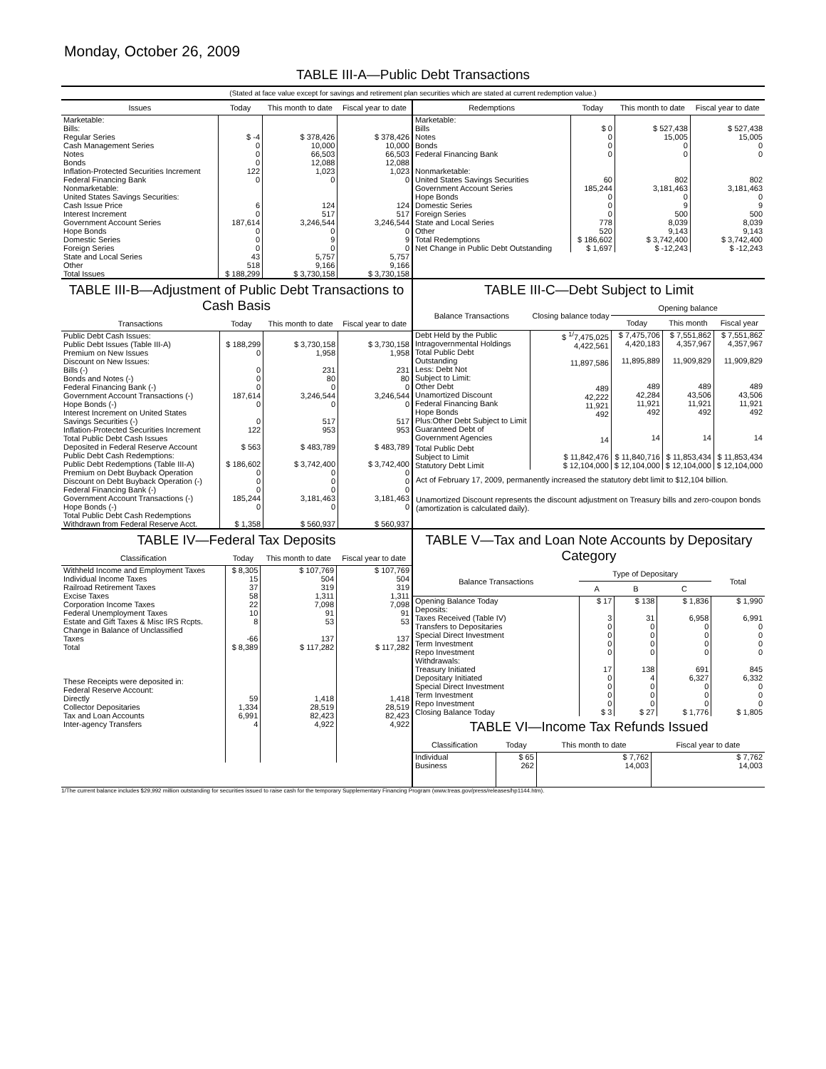Monday, October 26, 2009
TABLE III-A—Public Debt Transactions
(Stated at face value except for savings and retirement plan securities which are stated at current redemption value.)
| Issues | Today | This month to date | Fiscal year to date |
| --- | --- | --- | --- |
| Marketable: Bills: Regular Series Cash Management Series Notes Bonds Inflation-Protected Securities Increment Federal Financing Bank Nonmarketable: United States Savings Securities: Cash Issue Price Interest Increment Government Account Series Hope Bonds Domestic Series Foreign Series State and Local Series Other | $ -4 0 0 0 122 0 6 0 187,614 0 0 0 43 518 | $ 378,426 10,000 66,503 12,088 1,023 0 124 517 3,246,544 0 9 0 5,757 9,166 | $ 378,426 10,000 66,503 12,088 1,023 0 124 517 3,246,544 0 9 0 5,757 9,166 |
| Total Issues | $ 188,299 | $ 3,730,158 | $ 3,730,158 |
| Redemptions | Today | This month to date | Fiscal year to date |
| --- | --- | --- | --- |
| Marketable: Bills Notes Bonds Federal Financing Bank Nonmarketable: United States Savings Securities Government Account Series Hope Bonds Domestic Series Foreign Series State and Local Series Other | $ 0 0 0 0 60 185,244 0 0 0 778 520 | $ 527,438 15,005 0 0 802 3,181,463 0 9 500 8,039 9,143 | $ 527,438 15,005 0 0 802 3,181,463 0 9 500 8,039 9,143 |
| Total Redemptions | $ 186,602 | $ 3,742,400 | $ 3,742,400 |
| Net Change in Public Debt Outstanding | $ 1,697 | $ -12,243 | $ -12,243 |
TABLE III-B—Adjustment of Public Debt Transactions to Cash Basis
| Transactions | Today | This month to date | Fiscal year to date |
| --- | --- | --- | --- |
| Public Debt Cash Issues: Public Debt Issues (Table III-A) Premium on New Issues Discount on New Issues: Bills (-) Bonds and Notes (-) Federal Financing Bank (-) Government Account Transactions (-) Hope Bonds (-) Interest Increment on United States Savings Securities (-) Inflation-Protected Securities Increment Total Public Debt Cash Issues Deposited in Federal Reserve Account | $ 188,299 0 0 0 0 187,614 0 0 122 $ 563 | $ 3,730,158 1,958 231 80 0 3,246,544 0 517 953 $ 483,789 | $ 3,730,158 1,958 231 80 0 3,246,544 0 517 953 $ 483,789 |
| Public Debt Cash Redemptions: Public Debt Redemptions (Table III-A) Premium on Debt Buyback Operation Discount on Debt Buyback Operation (-) Federal Financing Bank (-) Government Account Transactions (-) Hope Bonds (-) Total Public Debt Cash Redemptions Withdrawn from Federal Reserve Acct. | $ 186,602 0 0 0 185,244 0 $ 1,358 | $ 3,742,400 0 0 0 3,181,463 0 $ 560,937 | $ 3,742,400 0 0 0 3,181,463 0 $ 560,937 |
TABLE III-C—Debt Subject to Limit
| Balance Transactions | Closing balance today | Opening balance | | |
| --- | --- | --- | --- | --- |
| | | Today | This month | Fiscal year |
| Debt Held by the Public Intragovernmental Holdings Total Public Debt Outstanding Less: Debt Not Subject to Limit: Other Debt Unamortized Discount Federal Financing Bank Hope Bonds Plus:Other Debt Subject to Limit Guaranteed Debt of Government Agencies | $ <sup>1/</sup>7,475,025 4,422,561 11,897,586 489 42,222 11,921 492 14 | $ 7,475,706 4,420,183 11,895,889 489 42,284 11,921 492 14 | $ 7,551,862 4,357,967 11,909,829 489 43,506 11,921 492 14 | $ 7,551,862 4,357,967 11,909,829 489 43,506 11,921 492 14 |
| Total Public Debt Subject to Limit | $ 11,842,476 | $ 11,840,716 | $ 11,853,434 | $ 11,853,434 |
| Statutory Debt Limit | $ 12,104,000 | $ 12,104,000 | $ 12,104,000 | $ 12,104,000 |
Act of February 17, 2009, permanently increased the statutory debt limit to $12,104 billion.
Unamortized Discount represents the discount adjustment on Treasury bills and zero-coupon bonds (amortization is calculated daily).
TABLE IV—Federal Tax Deposits
| Classification | Today | This month to date | Fiscal year to date |
| --- | --- | --- | --- |
| Withheld Income and Employment Taxes Individual Income Taxes Railroad Retirement Taxes Excise Taxes Corporation Income Taxes Federal Unemployment Taxes Estate and Gift Taxes & Misc IRS Rcpts. Change in Balance of Unclassified Taxes | $ 8,305 15 37 58 22 10 8 -66 | $ 107,769 504 319 1,311 7,098 91 53 137 | $ 107,769 504 319 1,311 7,098 91 53 137 |
| Total | $ 8,389 | $ 117,282 | $ 117,282 |
| These Receipts were deposited in: Federal Reserve Account: Directly Collector Depositaries Tax and Loan Accounts Inter-agency Transfers | 59 1,334 6,991 4 | 1,418 28,519 82,423 4,922 | 1,418 28,519 82,423 4,922 |
TABLE V—Tax and Loan Note Accounts by Depositary Category
| Balance Transactions | Type of Depositary | | | Total |
| --- | --- | --- | --- | --- |
| | A | B | C | |
| Opening Balance Today Deposits: Taxes Received (Table IV) Transfers to Depositaries Special Direct Investment Term Investment Repo Investment Withdrawals: Treasury Initiated Depositary Initiated Special Direct Investment Term Investment Repo Investment | $ 17 3 0 0 0 0 17 0 0 0 0 | $ 138 31 0 0 0 0 138 4 0 0 0 | $ 1,836 6,958 0 0 0 0 691 6,327 0 0 0 | $ 1,990 6,991 0 0 0 0 845 6,332 0 0 0 |
| Closing Balance Today | $ 3 | $ 27 | $ 1,776 | $ 1,805 |
TABLE VI—Income Tax Refunds Issued
| Classification | Today | This month to date | Fiscal year to date |
| --- | --- | --- | --- |
| Individual Business | $ 65 262 | $ 7,762 14,003 | $ 7,762 14,003 |
1/The current balance includes $29,992 million outstanding for securities issued to raise cash for the temporary Supplementary Financing Program (www.treas.gov/press/releases/hp1144.htm).